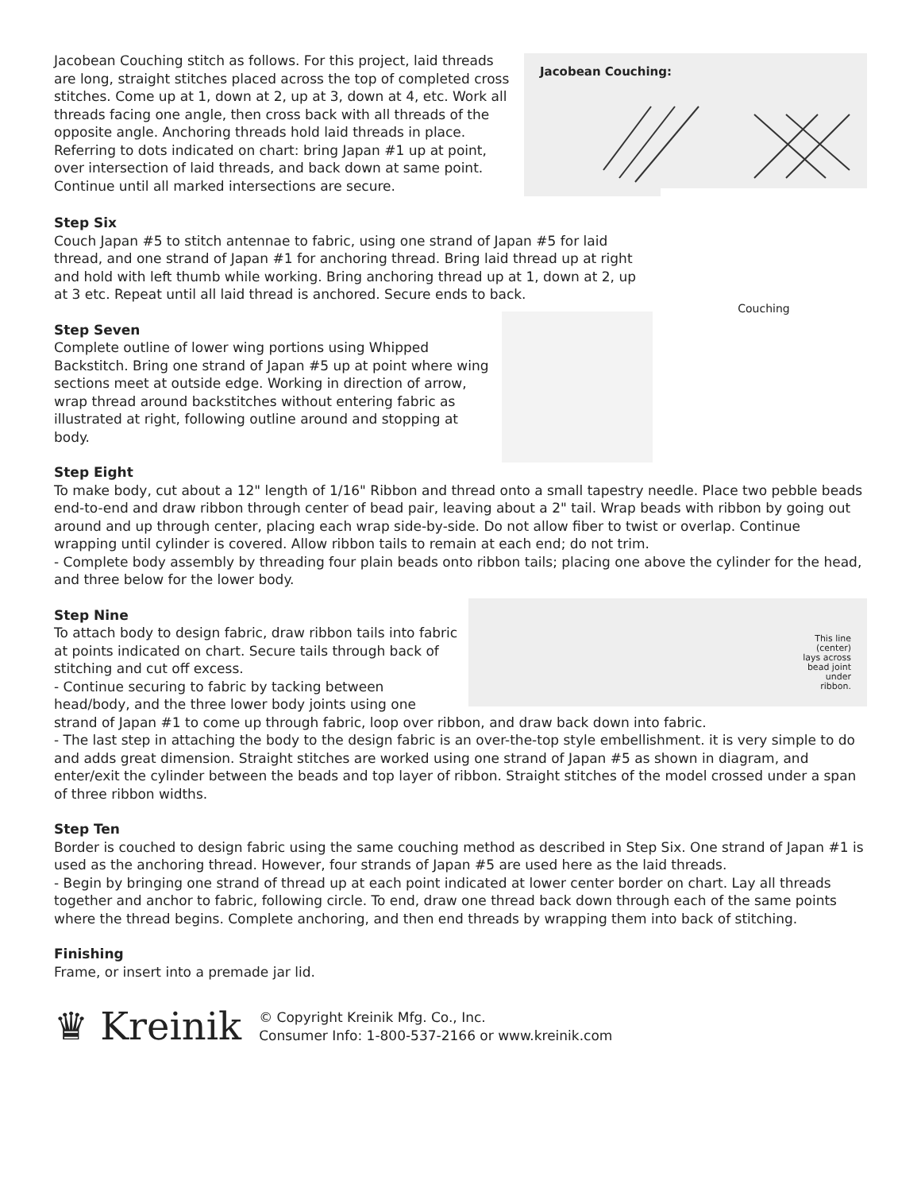Jacobean Couching:
Jacobean Couching stitch as follows. For this project, laid threads are long, straight stitches placed across the top of completed cross stitches. Come up at 1, down at 2, up at 3, down at 4, etc. Work all threads facing one angle, then cross back with all threads of the opposite angle. Anchoring threads hold laid threads in place. Referring to dots indicated on chart: bring Japan #1 up at point, over intersection of laid threads, and back down at same point. Continue until all marked intersections are secure.
Couching
Step Six
Couch Japan #5 to stitch antennae to fabric, using one strand of Japan #5 for laid thread, and one strand of Japan #1 for anchoring thread. Bring laid thread up at right and hold with left thumb while working. Bring anchoring thread up at 1, down at 2, up at 3 etc. Repeat until all laid thread is anchored. Secure ends to back.
Step Seven
Complete outline of lower wing portions using Whipped Backstitch. Bring one strand of Japan #5 up at point where wing sections meet at outside edge. Working in direction of arrow, wrap thread around backstitches without entering fabric as illustrated at right, following outline around and stopping at body.
Step Eight
To make body, cut about a 12" length of 1/16" Ribbon and thread onto a small tapestry needle. Place two pebble beads end-to-end and draw ribbon through center of bead pair, leaving about a 2" tail. Wrap beads with ribbon by going out around and up through center, placing each wrap side-by-side. Do not allow fiber to twist or overlap. Continue wrapping until cylinder is covered. Allow ribbon tails to remain at each end; do not trim.
- Complete body assembly by threading four plain beads onto ribbon tails; placing one above the cylinder for the head, and three below for the lower body.
This line
(center)
lays across
bead joint
under
ribbon.
Step Nine
To attach body to design fabric, draw ribbon tails into fabric at points indicated on chart. Secure tails through back of stitching and cut off excess.
- Continue securing to fabric by tacking between head/body, and the three lower body joints using one strand of Japan #1 to come up through fabric, loop over ribbon, and draw back down into fabric.
- The last step in attaching the body to the design fabric is an over-the-top style embellishment. it is very simple to do and adds great dimension. Straight stitches are worked using one strand of Japan #5 as shown in diagram, and enter/exit the cylinder between the beads and top layer of ribbon. Straight stitches of the model crossed under a span of three ribbon widths.
Step Ten
Border is couched to design fabric using the same couching method as described in Step Six. One strand of Japan #1 is used as the anchoring thread. However, four strands of Japan #5 are used here as the laid threads.
- Begin by bringing one strand of thread up at each point indicated at lower center border on chart. Lay all threads together and anchor to fabric, following circle. To end, draw one thread back down through each of the same points where the thread begins. Complete anchoring, and then end threads by wrapping them into back of stitching.
Finishing
Frame, or insert into a premade jar lid.
♛ Kreinik
© Copyright Kreinik Mfg. Co., Inc.
Consumer Info: 1-800-537-2166 or www.kreinik.com